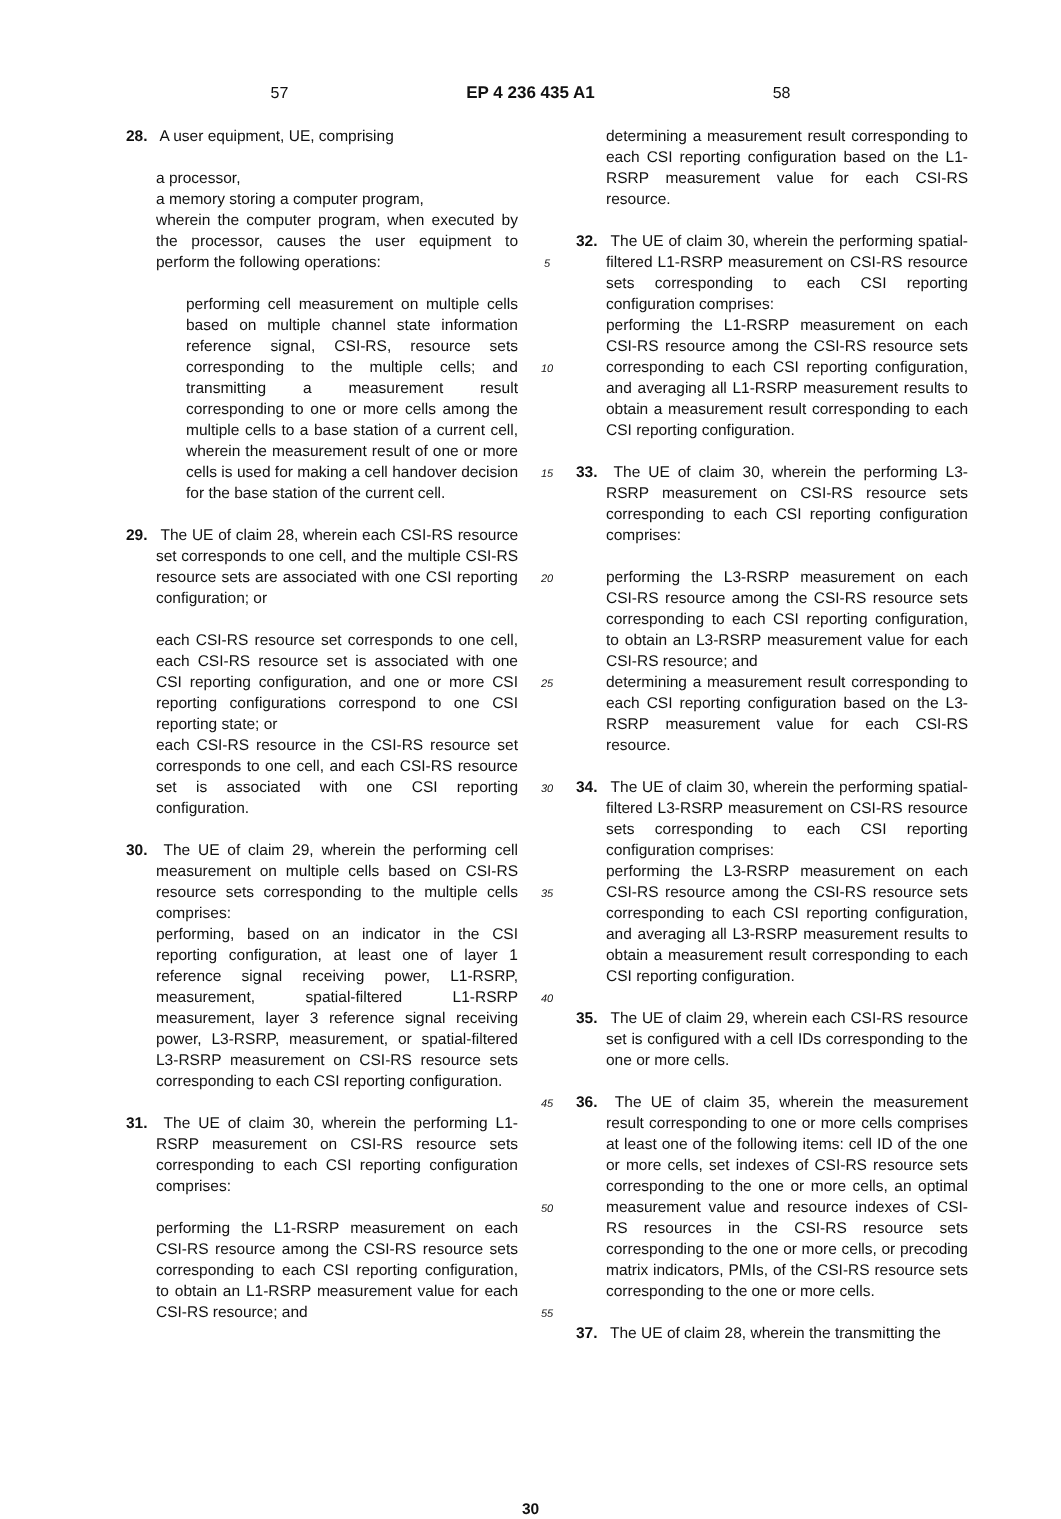57 EP 4 236 435 A1 58
28. A user equipment, UE, comprising
a processor,
a memory storing a computer program,
wherein the computer program, when executed by the processor, causes the user equipment to perform the following operations:
performing cell measurement on multiple cells based on multiple channel state information reference signal, CSI-RS, resource sets corresponding to the multiple cells; and transmitting a measurement result corresponding to one or more cells among the multiple cells to a base station of a current cell, wherein the measurement result of one or more cells is used for making a cell handover decision for the base station of the current cell.
29. The UE of claim 28, wherein each CSI-RS resource set corresponds to one cell, and the multiple CSI-RS resource sets are associated with one CSI reporting configuration; or
each CSI-RS resource set corresponds to one cell, each CSI-RS resource set is associated with one CSI reporting configuration, and one or more CSI reporting configurations correspond to one CSI reporting state; or
each CSI-RS resource in the CSI-RS resource set corresponds to one cell, and each CSI-RS resource set is associated with one CSI reporting configuration.
30. The UE of claim 29, wherein the performing cell measurement on multiple cells based on CSI-RS resource sets corresponding to the multiple cells comprises:
performing, based on an indicator in the CSI reporting configuration, at least one of layer 1 reference signal receiving power, L1-RSRP, measurement, spatial-filtered L1-RSRP measurement, layer 3 reference signal receiving power, L3-RSRP, measurement, or spatial-filtered L3-RSRP measurement on CSI-RS resource sets corresponding to each CSI reporting configuration.
31. The UE of claim 30, wherein the performing L1-RSRP measurement on CSI-RS resource sets corresponding to each CSI reporting configuration comprises:
performing the L1-RSRP measurement on each CSI-RS resource among the CSI-RS resource sets corresponding to each CSI reporting configuration, to obtain an L1-RSRP measurement value for each CSI-RS resource; and
5
10
15
20
25
30
35
40
45
50
55
determining a measurement result corresponding to each CSI reporting configuration based on the L1-RSRP measurement value for each CSI-RS resource.
32. The UE of claim 30, wherein the performing spatial-filtered L1-RSRP measurement on CSI-RS resource sets corresponding to each CSI reporting configuration comprises:
performing the L1-RSRP measurement on each CSI-RS resource among the CSI-RS resource sets corresponding to each CSI reporting configuration, and averaging all L1-RSRP measurement results to obtain a measurement result corresponding to each CSI reporting configuration.
33. The UE of claim 30, wherein the performing L3-RSRP measurement on CSI-RS resource sets corresponding to each CSI reporting configuration comprises:
performing the L3-RSRP measurement on each CSI-RS resource among the CSI-RS resource sets corresponding to each CSI reporting configuration, to obtain an L3-RSRP measurement value for each CSI-RS resource; and
determining a measurement result corresponding to each CSI reporting configuration based on the L3-RSRP measurement value for each CSI-RS resource.
34. The UE of claim 30, wherein the performing spatial-filtered L3-RSRP measurement on CSI-RS resource sets corresponding to each CSI reporting configuration comprises:
performing the L3-RSRP measurement on each CSI-RS resource among the CSI-RS resource sets corresponding to each CSI reporting configuration, and averaging all L3-RSRP measurement results to obtain a measurement result corresponding to each CSI reporting configuration.
35. The UE of claim 29, wherein each CSI-RS resource set is configured with a cell IDs corresponding to the one or more cells.
36. The UE of claim 35, wherein the measurement result corresponding to one or more cells comprises at least one of the following items: cell ID of the one or more cells, set indexes of CSI-RS resource sets corresponding to the one or more cells, an optimal measurement value and resource indexes of CSI-RS resources in the CSI-RS resource sets corresponding to the one or more cells, or precoding matrix indicators, PMIs, of the CSI-RS resource sets corresponding to the one or more cells.
37. The UE of claim 28, wherein the transmitting the
30